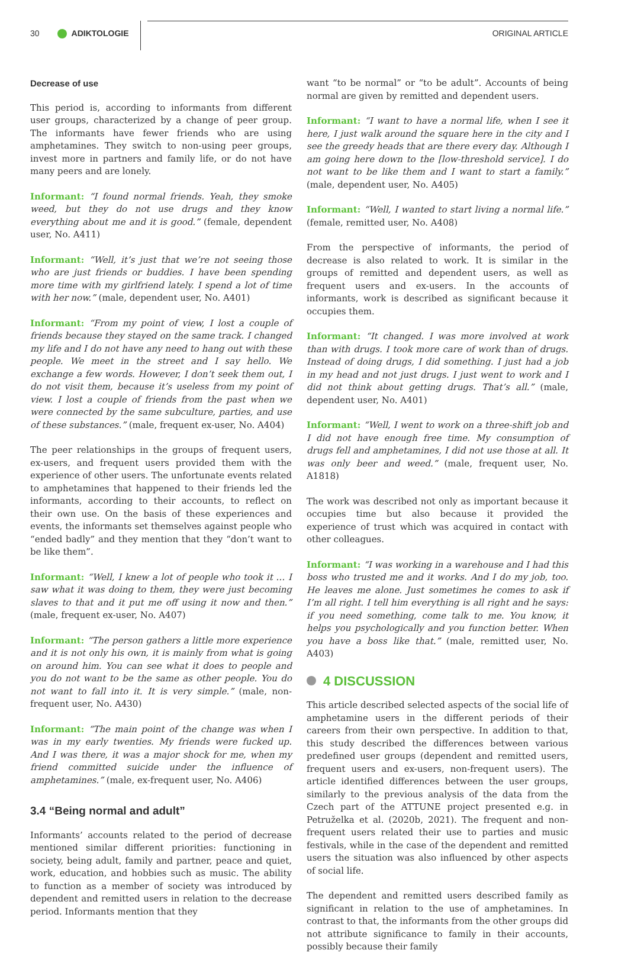30 ADIKTOLOGIE ORIGINAL ARTICLE
Decrease of use
This period is, according to informants from different user groups, characterized by a change of peer group. The informants have fewer friends who are using amphetamines. They switch to non-using peer groups, invest more in partners and family life, or do not have many peers and are lonely.
Informant: “I found normal friends. Yeah, they smoke weed, but they do not use drugs and they know everything about me and it is good.” (female, dependent user, No. A411)
Informant: “Well, it’s just that we’re not seeing those who are just friends or buddies. I have been spending more time with my girlfriend lately. I spend a lot of time with her now.” (male, dependent user, No. A401)
Informant: “From my point of view, I lost a couple of friends because they stayed on the same track. I changed my life and I do not have any need to hang out with these people. We meet in the street and I say hello. We exchange a few words. However, I don’t seek them out, I do not visit them, because it’s useless from my point of view. I lost a couple of friends from the past when we were connected by the same subculture, parties, and use of these substances.” (male, frequent ex-user, No. A404)
The peer relationships in the groups of frequent users, ex-users, and frequent users provided them with the experience of other users. The unfortunate events related to amphetamines that happened to their friends led the informants, according to their accounts, to reflect on their own use. On the basis of these experiences and events, the informants set themselves against people who “ended badly” and they mention that they “don’t want to be like them”.
Informant: “Well, I knew a lot of people who took it … I saw what it was doing to them, they were just becoming slaves to that and it put me off using it now and then.” (male, frequent ex-user, No. A407)
Informant: “The person gathers a little more experience and it is not only his own, it is mainly from what is going on around him. You can see what it does to people and you do not want to be the same as other people. You do not want to fall into it. It is very simple.” (male, non-frequent user, No. A430)
Informant: “The main point of the change was when I was in my early twenties. My friends were fucked up. And I was there, it was a major shock for me, when my friend committed suicide under the influence of amphetamines.” (male, ex-frequent user, No. A406)
3.4 “Being normal and adult”
Informants’ accounts related to the period of decrease mentioned similar different priorities: functioning in society, being adult, family and partner, peace and quiet, work, education, and hobbies such as music. The ability to function as a member of society was introduced by dependent and remitted users in relation to the decrease period. Informants mention that they
want “to be normal” or “to be adult”. Accounts of being normal are given by remitted and dependent users.
Informant: “I want to have a normal life, when I see it here, I just walk around the square here in the city and I see the greedy heads that are there every day. Although I am going here down to the [low-threshold service]. I do not want to be like them and I want to start a family.” (male, dependent user, No. A405)
Informant: “Well, I wanted to start living a normal life.” (female, remitted user, No. A408)
From the perspective of informants, the period of decrease is also related to work. It is similar in the groups of remitted and dependent users, as well as frequent users and ex-users. In the accounts of informants, work is described as significant because it occupies them.
Informant: “It changed. I was more involved at work than with drugs. I took more care of work than of drugs. Instead of doing drugs, I did something. I just had a job in my head and not just drugs. I just went to work and I did not think about getting drugs. That’s all.” (male, dependent user, No. A401)
Informant: “Well, I went to work on a three-shift job and I did not have enough free time. My consumption of drugs fell and amphetamines, I did not use those at all. It was only beer and weed.” (male, frequent user, No. A1818)
The work was described not only as important because it occupies time but also because it provided the experience of trust which was acquired in contact with other colleagues.
Informant: “I was working in a warehouse and I had this boss who trusted me and it works. And I do my job, too. He leaves me alone. Just sometimes he comes to ask if I’m all right. I tell him everything is all right and he says: if you need something, come talk to me. You know, it helps you psychologically and you function better. When you have a boss like that.” (male, remitted user, No. A403)
4 DISCUSSION
This article described selected aspects of the social life of amphetamine users in the different periods of their careers from their own perspective. In addition to that, this study described the differences between various predefined user groups (dependent and remitted users, frequent users and ex-users, non-frequent users). The article identified differences between the user groups, similarly to the previous analysis of the data from the Czech part of the ATTUNE project presented e.g. in Petruželka et al. (2020b, 2021). The frequent and non-frequent users related their use to parties and music festivals, while in the case of the dependent and remitted users the situation was also influenced by other aspects of social life.
The dependent and remitted users described family as significant in relation to the use of amphetamines. In contrast to that, the informants from the other groups did not attribute significance to family in their accounts, possibly because their family